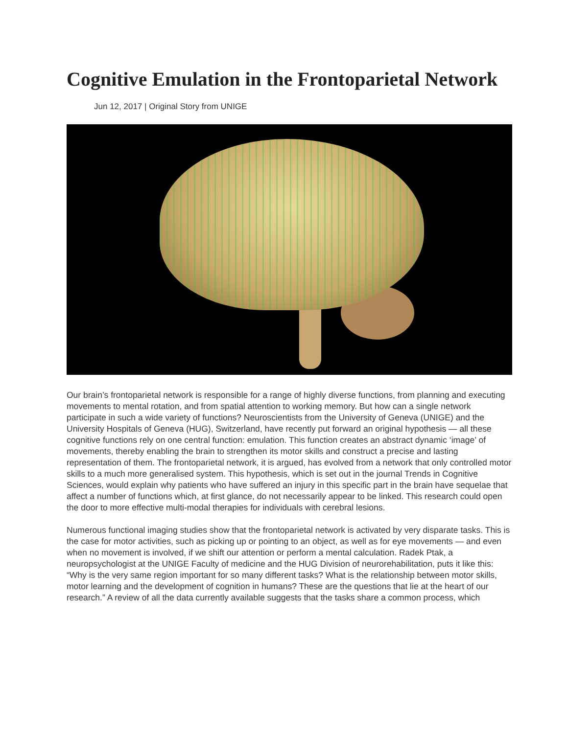Cognitive Emulation in the Frontoparietal Network
Jun 12, 2017 | Original Story from UNIGE
Our brain’s frontoparietal network is responsible for a range of highly diverse functions, from planning and executing movements to mental rotation, and from spatial attention to working memory. But how can a single network participate in such a wide variety of functions? Neuroscientists from the University of Geneva (UNIGE) and the University Hospitals of Geneva (HUG), Switzerland, have recently put forward an original hypothesis — all these cognitive functions rely on one central function: emulation. This function creates an abstract dynamic ‘image’ of movements, thereby enabling the brain to strengthen its motor skills and construct a precise and lasting representation of them. The frontoparietal network, it is argued, has evolved from a network that only controlled motor skills to a much more generalised system. This hypothesis, which is set out in the journal Trends in Cognitive Sciences, would explain why patients who have suffered an injury in this specific part in the brain have sequelae that affect a number of functions which, at first glance, do not necessarily appear to be linked. This research could open the door to more effective multi-modal therapies for individuals with cerebral lesions.
Numerous functional imaging studies show that the frontoparietal network is activated by very disparate tasks. This is the case for motor activities, such as picking up or pointing to an object, as well as for eye movements — and even when no movement is involved, if we shift our attention or perform a mental calculation. Radek Ptak, a neuropsychologist at the UNIGE Faculty of medicine and the HUG Division of neurorehabilitation, puts it like this: “Why is the very same region important for so many different tasks? What is the relationship between motor skills, motor learning and the development of cognition in humans? These are the questions that lie at the heart of our research.” A review of all the data currently available suggests that the tasks share a common process, which